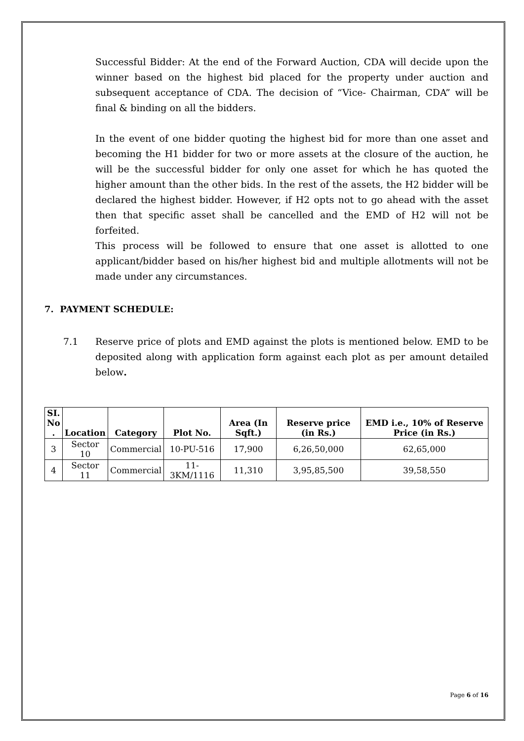Successful Bidder: At the end of the Forward Auction, CDA will decide upon the winner based on the highest bid placed for the property under auction and subsequent acceptance of CDA. The decision of “Vice- Chairman, CDA” will be final & binding on all the bidders.
In the event of one bidder quoting the highest bid for more than one asset and becoming the H1 bidder for two or more assets at the closure of the auction, he will be the successful bidder for only one asset for which he has quoted the higher amount than the other bids. In the rest of the assets, the H2 bidder will be declared the highest bidder. However, if H2 opts not to go ahead with the asset then that specific asset shall be cancelled and the EMD of H2 will not be forfeited.
This process will be followed to ensure that one asset is allotted to one applicant/bidder based on his/her highest bid and multiple allotments will not be made under any circumstances.
7. PAYMENT SCHEDULE:
7.1 Reserve price of plots and EMD against the plots is mentioned below. EMD to be deposited along with application form against each plot as per amount detailed below.
| SI. No . | Location | Category | Plot No. | Area (In Sqft.) | Reserve price (in Rs.) | EMD i.e., 10% of Reserve Price (in Rs.) |
| --- | --- | --- | --- | --- | --- | --- |
| 3 | Sector 10 | Commercial | 10-PU-516 | 17,900 | 6,26,50,000 | 62,65,000 |
| 4 | Sector 11 | Commercial | 11-3KM/1116 | 11,310 | 3,95,85,500 | 39,58,550 |
Page 6 of 16